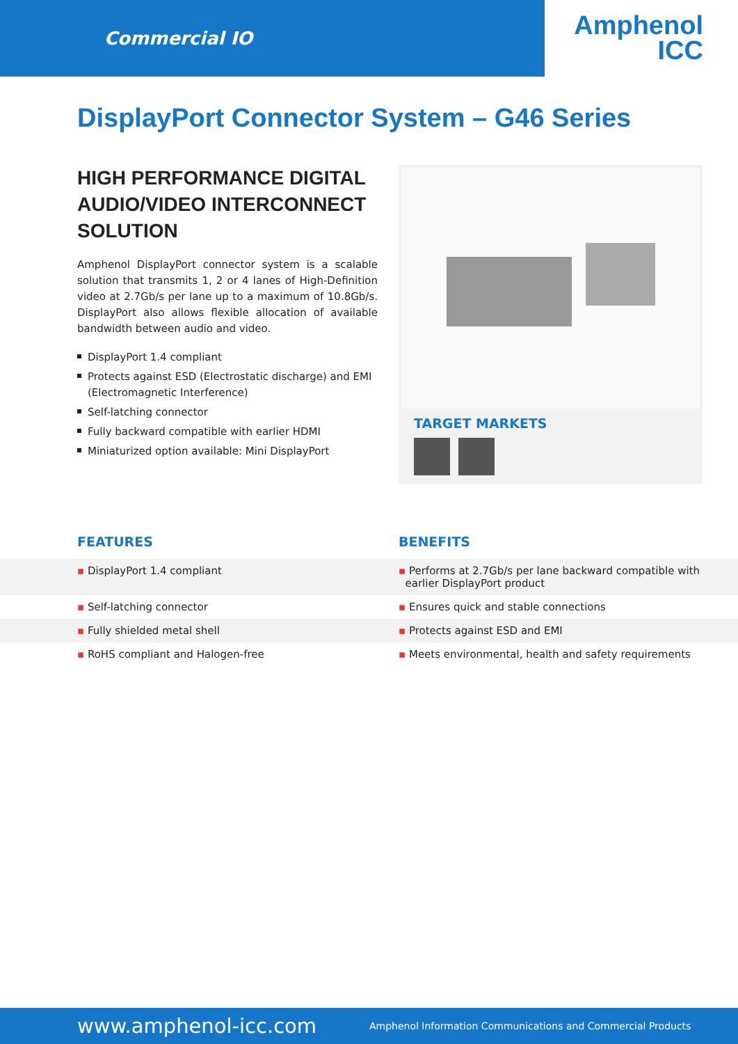Commercial IO
Amphenol
ICC
DisplayPort Connector System – G46 Series
HIGH PERFORMANCE DIGITAL AUDIO/VIDEO INTERCONNECT SOLUTION
Amphenol DisplayPort connector system is a scalable solution that transmits 1, 2 or 4 lanes of High-Definition video at 2.7Gb/s per lane up to a maximum of 10.8Gb/s. DisplayPort also allows flexible allocation of available bandwidth between audio and video.
DisplayPort 1.4 compliant
Protects against ESD (Electrostatic discharge) and EMI (Electromagnetic Interference)
Self-latching connector
Fully backward compatible with earlier HDMI
Miniaturized option available: Mini DisplayPort
TARGET MARKETS
FEATURES BENEFITS
| ▪ DisplayPort 1.4 compliant | ▪ Performs at 2.7Gb/s per lane backward compatible with earlier DisplayPort product |
| ▪ Self-latching connector | ▪ Ensures quick and stable connections |
| ▪ Fully shielded metal shell | ▪ Protects against ESD and EMI |
| ▪ RoHS compliant and Halogen-free | ▪ Meets environmental, health and safety requirements |
www.amphenol-icc.com Amphenol Information Communications and Commercial Products